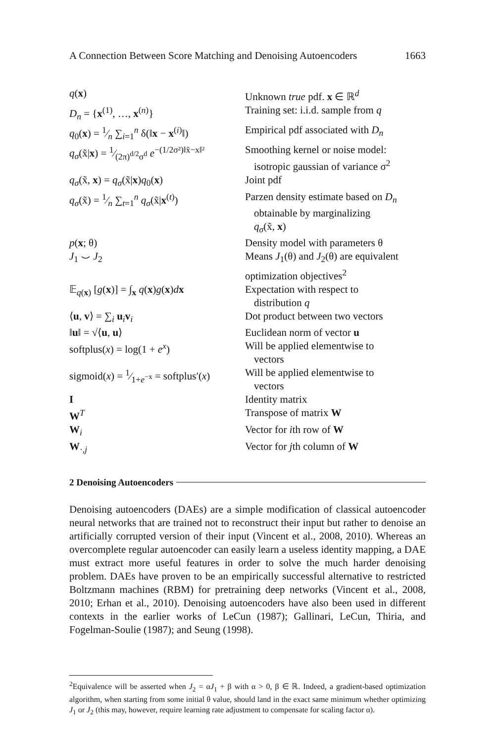A Connection Between Score Matching and Denoising Autoencoders 1663
| q ( x ) | Unknown true pdf. x ∈ ℝ<sup>d</sup> |
| D<sub>n</sub> = { x<sup>(1)</sup>, …, x<sup>(n)</sup>} | Training set: i.i.d. sample from q |
| q<sub>0</sub>( x ) = 1⁄n ∑<sub>i=1</sub><sup>n</sup> δ(‖ x − x<sup>(i)</sup>‖) | Empirical pdf associated with D<sub>n</sub> |
| q<sub>σ</sub> (x̃/ x ) = 1⁄(2π)<sup>d/2</sup>σ<sup>d</sup> e<sup>−(1/2σ²)‖x̃−x‖²</sup> | Smoothing kernel or noise model: isotropic gaussian of variance σ<sup>2</sup> |
| q<sub>σ</sub> (x̃, x ) = q<sub>σ</sub> (x̃/ x ) q<sub>0</sub>( x ) | Joint pdf |
| q<sub>σ</sub> (x̃) = 1⁄n ∑<sub>t=1</sub><sup>n</sup> q<sub>σ</sub> (x̃/ x<sup>(t)</sup>) | Parzen density estimate based on D<sub>n</sub> obtainable by marginalizing q<sub>σ</sub> (x̃, x ) |
| p ( x ; θ) | Density model with parameters θ |
| J<sub>1</sub> ⌣ J<sub>2</sub> | Means J<sub>1</sub>(θ) and J<sub>2</sub>(θ) are equivalent optimization objectives<sup>2</sup> |
| 𝔼<sub>q(x)</sub> [ g ( x )] = ∫<sub>x</sub> q ( x ) g ( x ) d x | Expectation with respect to distribution q |
| ⟨ u , v ⟩ = ∑<sub>i</sub> u<sub>i</sub> v<sub>i</sub> | Dot product between two vectors |
| ‖ u ‖ = √⟨ u , u ⟩ | Euclidean norm of vector u |
| softplus( x ) = log(1 + e<sup>x</sup> ) | Will be applied elementwise to vectors |
| sigmoid( x ) = 1⁄1+ e<sup>−x</sup> = softplus′( x ) | Will be applied elementwise to vectors |
| I | Identity matrix |
| W<sup>T</sup> | Transpose of matrix W |
| W<sub>i</sub> | Vector for i th row of W |
| W<sub>·,j</sub> | Vector for j th column of W |
2 Denoising Autoencoders
Denoising autoencoders (DAEs) are a simple modification of classical autoencoder neural networks that are trained not to reconstruct their input but rather to denoise an artificially corrupted version of their input (Vincent et al., 2008, 2010). Whereas an overcomplete regular autoencoder can easily learn a useless identity mapping, a DAE must extract more useful features in order to solve the much harder denoising problem. DAEs have proven to be an empirically successful alternative to restricted Boltzmann machines (RBM) for pretraining deep networks (Vincent et al., 2008, 2010; Erhan et al., 2010). Denoising autoencoders have also been used in different contexts in the earlier works of LeCun (1987); Gallinari, LeCun, Thiria, and Fogelman-Soulie (1987); and Seung (1998).
<sup>2</sup> Equivalence will be asserted when J<sub>2</sub> = αJ<sub>1</sub> + β with α > 0, β ∈ ℝ. Indeed, a gradient-based optimization algorithm, when starting from some initial θ value, should land in the exact same minimum whether optimizing J<sub>1</sub> or J<sub>2</sub> (this may, however, require learning rate adjustment to compensate for scaling factor α).